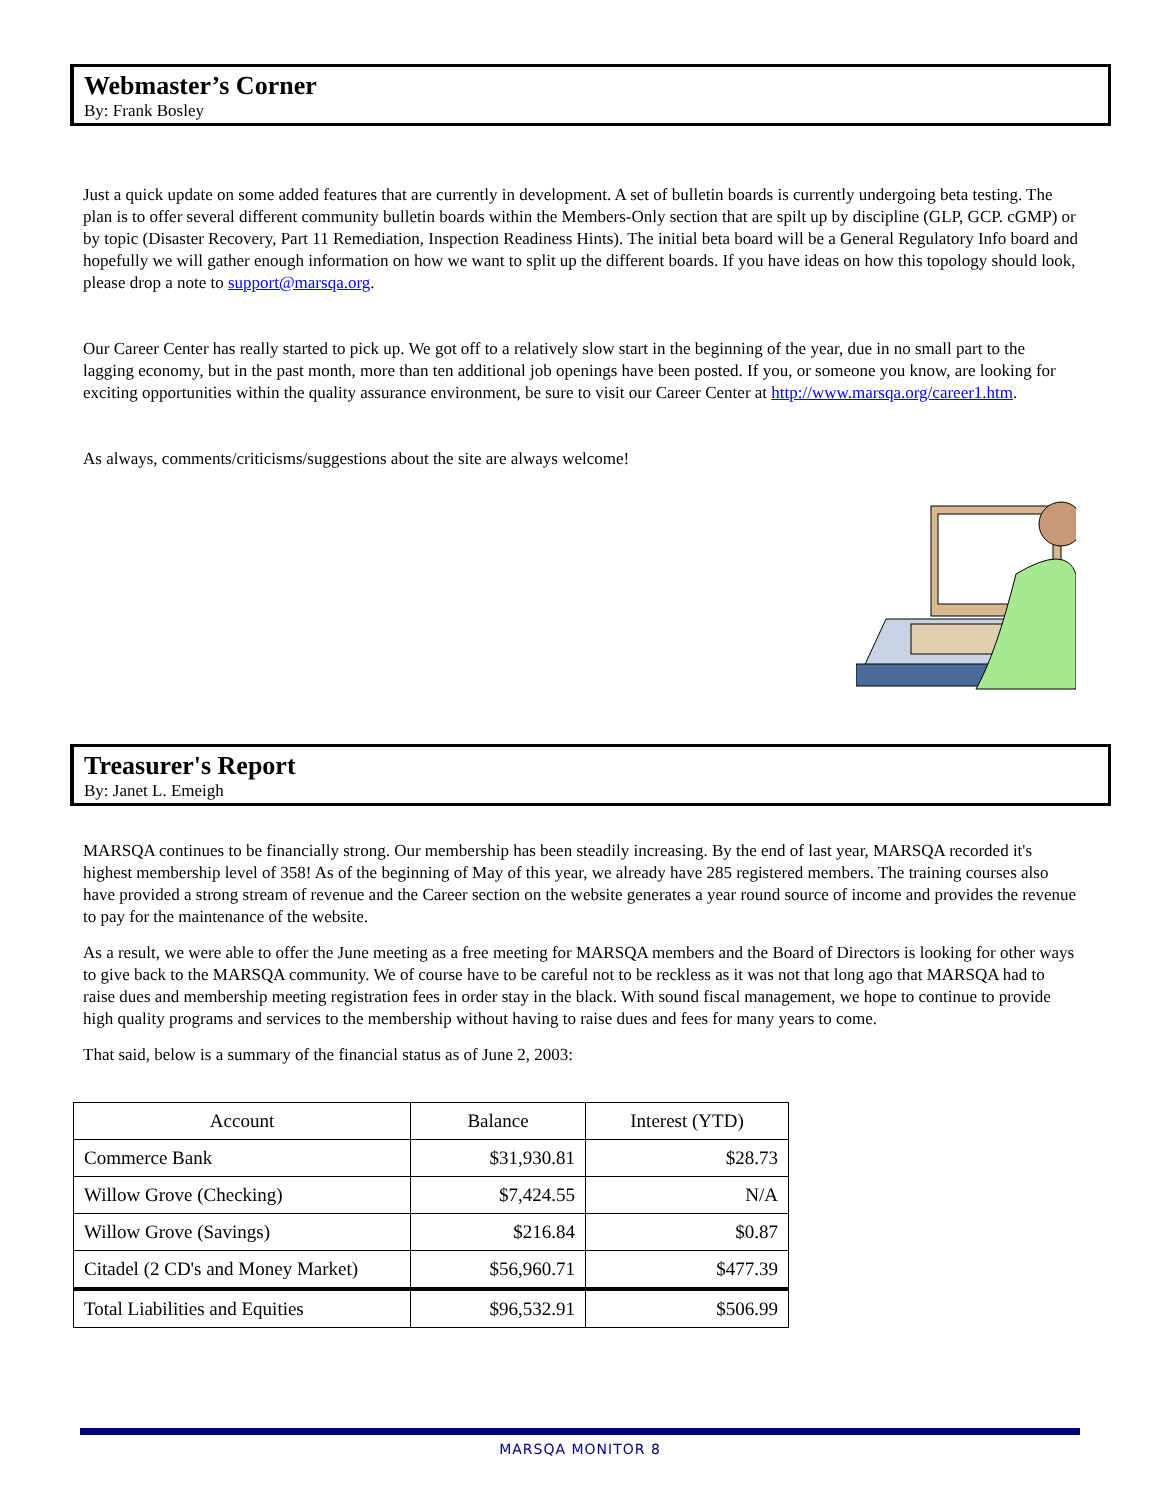Webmaster’s Corner
By: Frank Bosley
Just a quick update on some added features that are currently in development. A set of bulletin boards is currently undergoing beta testing. The plan is to offer several different community bulletin boards within the Members-Only section that are spilt up by discipline (GLP, GCP. cGMP) or by topic (Disaster Recovery, Part 11 Remediation, Inspection Readiness Hints). The initial beta board will be a General Regulatory Info board and hopefully we will gather enough information on how we want to split up the different boards. If you have ideas on how this topology should look, please drop a note to support@marsqa.org.
Our Career Center has really started to pick up. We got off to a relatively slow start in the beginning of the year, due in no small part to the lagging economy, but in the past month, more than ten additional job openings have been posted. If you, or someone you know, are looking for exciting opportunities within the quality assurance environment, be sure to visit our Career Center at http://www.marsqa.org/career1.htm.
As always, comments/criticisms/suggestions about the site are always welcome!
Treasurer's Report
By: Janet L. Emeigh
MARSQA continues to be financially strong. Our membership has been steadily increasing. By the end of last year, MARSQA recorded it's highest membership level of 358! As of the beginning of May of this year, we already have 285 registered members. The training courses also have provided a strong stream of revenue and the Career section on the website generates a year round source of income and provides the revenue to pay for the maintenance of the website.
As a result, we were able to offer the June meeting as a free meeting for MARSQA members and the Board of Directors is looking for other ways to give back to the MARSQA community. We of course have to be careful not to be reckless as it was not that long ago that MARSQA had to raise dues and membership meeting registration fees in order stay in the black. With sound fiscal management, we hope to continue to provide high quality programs and services to the membership without having to raise dues and fees for many years to come.
That said, below is a summary of the financial status as of June 2, 2003:
| Account | Balance | Interest (YTD) |
| --- | --- | --- |
| Commerce Bank | $31,930.81 | $28.73 |
| Willow Grove (Checking) | $7,424.55 | N/A |
| Willow Grove (Savings) | $216.84 | $0.87 |
| Citadel (2 CD's and Money Market) | $56,960.71 | $477.39 |
| Total Liabilities and Equities | $96,532.91 | $506.99 |
MARSQA MONITOR 8